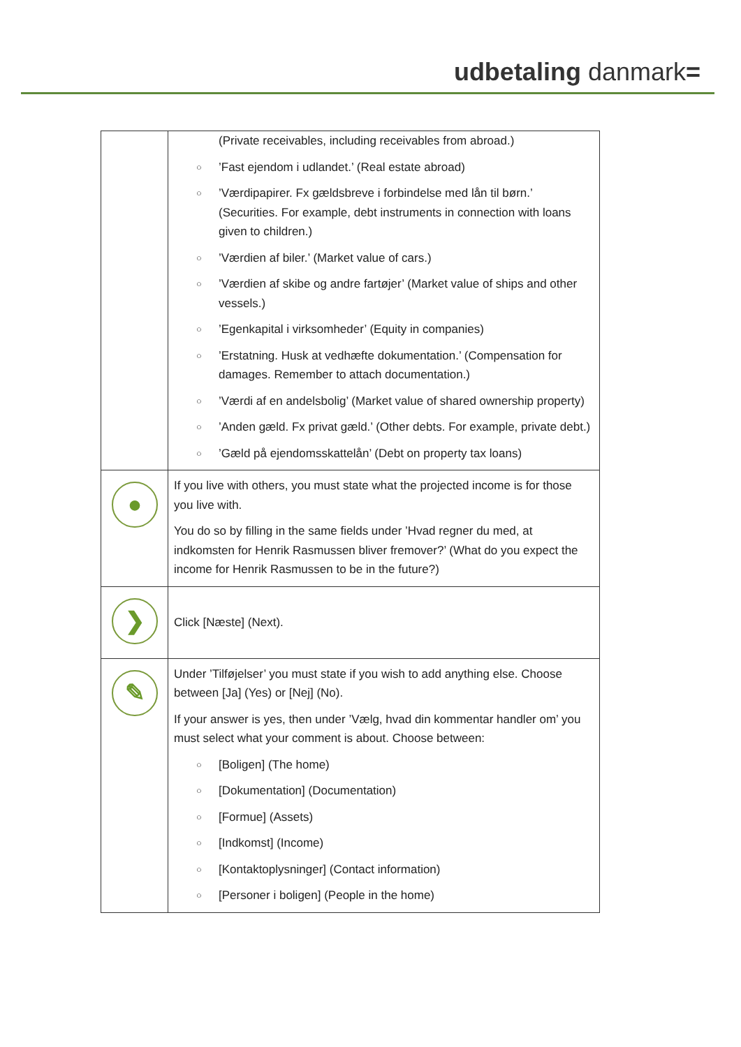udbetaling danmark=
| | (Private receivables, including receivables from abroad.) ○ ’Fast ejendom i udlandet.’ (Real estate abroad) ○ ’Værdipapirer. Fx gældsbreve i forbindelse med lån til børn.’ (Securities. For example, debt instruments in connection with loans given to children.) ○ ’Værdien af biler.’ (Market value of cars.) ○ ’Værdien af skibe og andre fartøjer’ (Market value of ships and other vessels.) ○ ’Egenkapital i virksomheder’ (Equity in companies) ○ ’Erstatning. Husk at vedhæfte dokumentation.’ (Compensation for damages. Remember to attach documentation.) ○ ’Værdi af en andelsbolig’ (Market value of shared ownership property) ○ ’Anden gæld. Fx privat gæld.’ (Other debts. For example, private debt.) ○ ’Gæld på ejendomsskattelån’ (Debt on property tax loans) |
| ● | If you live with others, you must state what the projected income is for those you live with. You do so by filling in the same fields under ’Hvad regner du med, at indkomsten for Henrik Rasmussen bliver fremover?’ (What do you expect the income for Henrik Rasmussen to be in the future?) |
| ❯ | Click [Næste] (Next). |
| ✎ | Under ’Tilføjelser’ you must state if you wish to add anything else. Choose between [Ja] (Yes) or [Nej] (No). If your answer is yes, then under ’Vælg, hvad din kommentar handler om’ you must select what your comment is about. Choose between: ○ [Boligen] (The home) ○ [Dokumentation] (Documentation) ○ [Formue] (Assets) ○ [Indkomst] (Income) ○ [Kontaktoplysninger] (Contact information) ○ [Personer i boligen] (People in the home) |